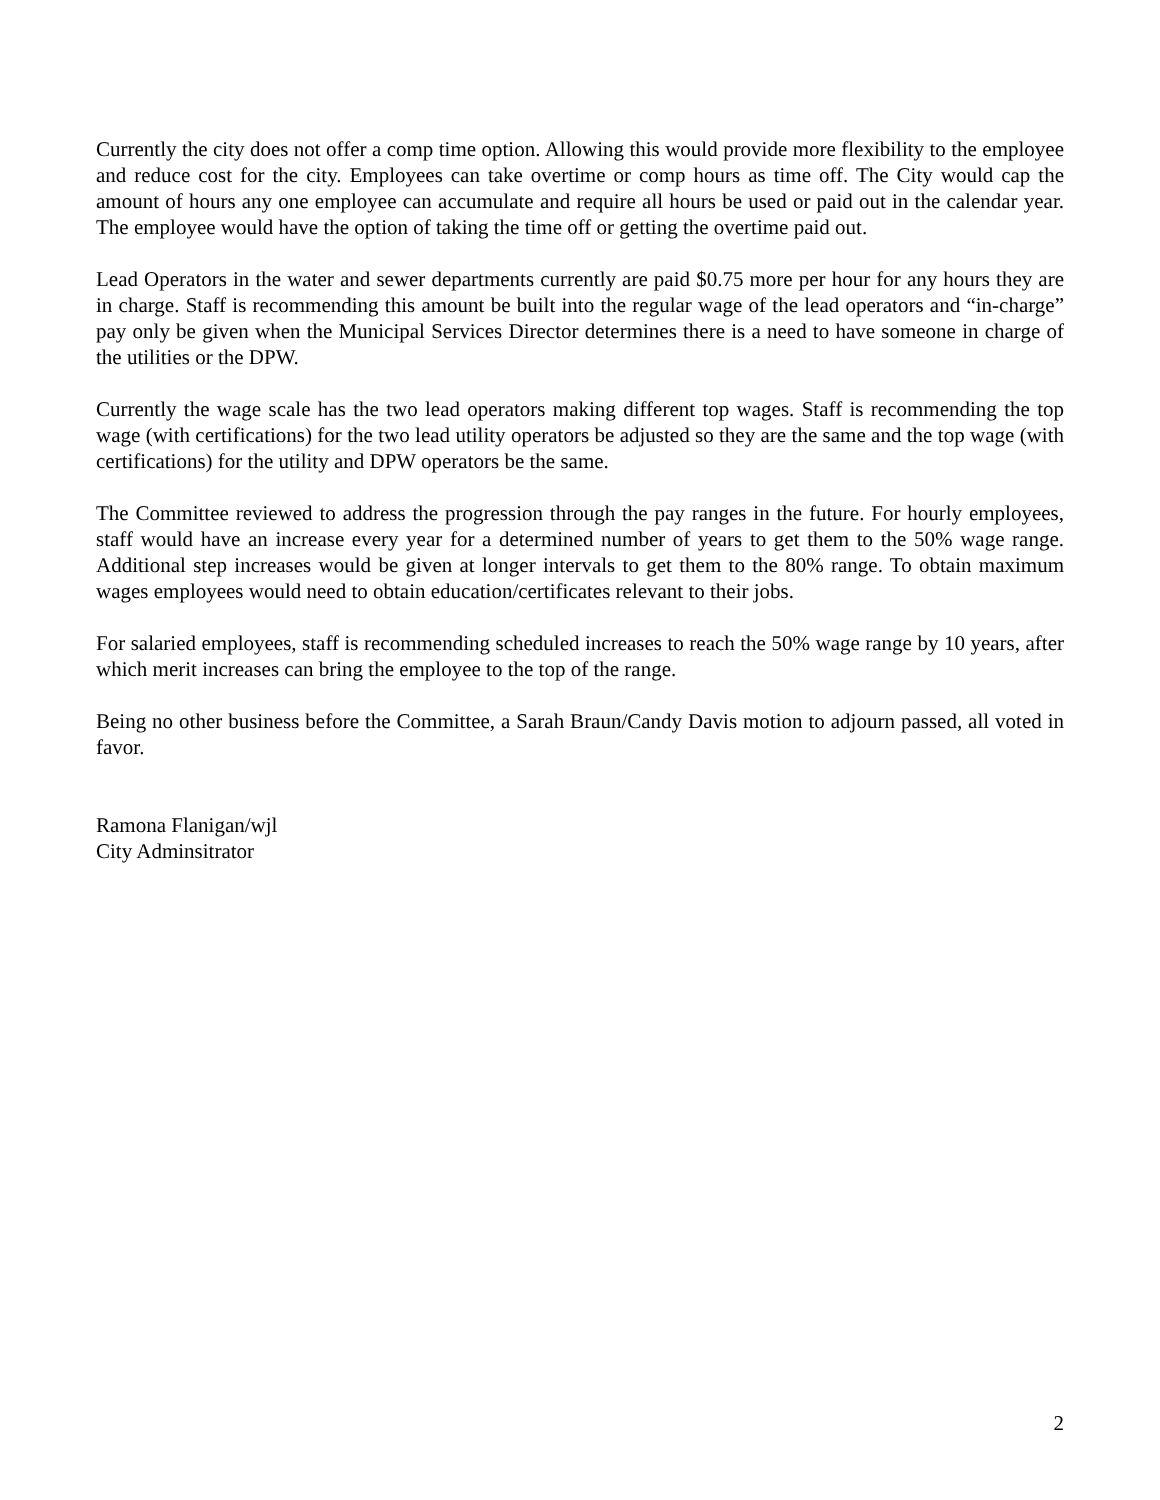Currently the city does not offer a comp time option. Allowing this would provide more flexibility to the employee and reduce cost for the city. Employees can take overtime or comp hours as time off. The City would cap the amount of hours any one employee can accumulate and require all hours be used or paid out in the calendar year. The employee would have the option of taking the time off or getting the overtime paid out.
Lead Operators in the water and sewer departments currently are paid $0.75 more per hour for any hours they are in charge. Staff is recommending this amount be built into the regular wage of the lead operators and “in-charge” pay only be given when the Municipal Services Director determines there is a need to have someone in charge of the utilities or the DPW.
Currently the wage scale has the two lead operators making different top wages. Staff is recommending the top wage (with certifications) for the two lead utility operators be adjusted so they are the same and the top wage (with certifications) for the utility and DPW operators be the same.
The Committee reviewed to address the progression through the pay ranges in the future. For hourly employees, staff would have an increase every year for a determined number of years to get them to the 50% wage range. Additional step increases would be given at longer intervals to get them to the 80% range. To obtain maximum wages employees would need to obtain education/certificates relevant to their jobs.
For salaried employees, staff is recommending scheduled increases to reach the 50% wage range by 10 years, after which merit increases can bring the employee to the top of the range.
Being no other business before the Committee, a Sarah Braun/Candy Davis motion to adjourn passed, all voted in favor.
Ramona Flanigan/wjl
City Adminsitrator
2